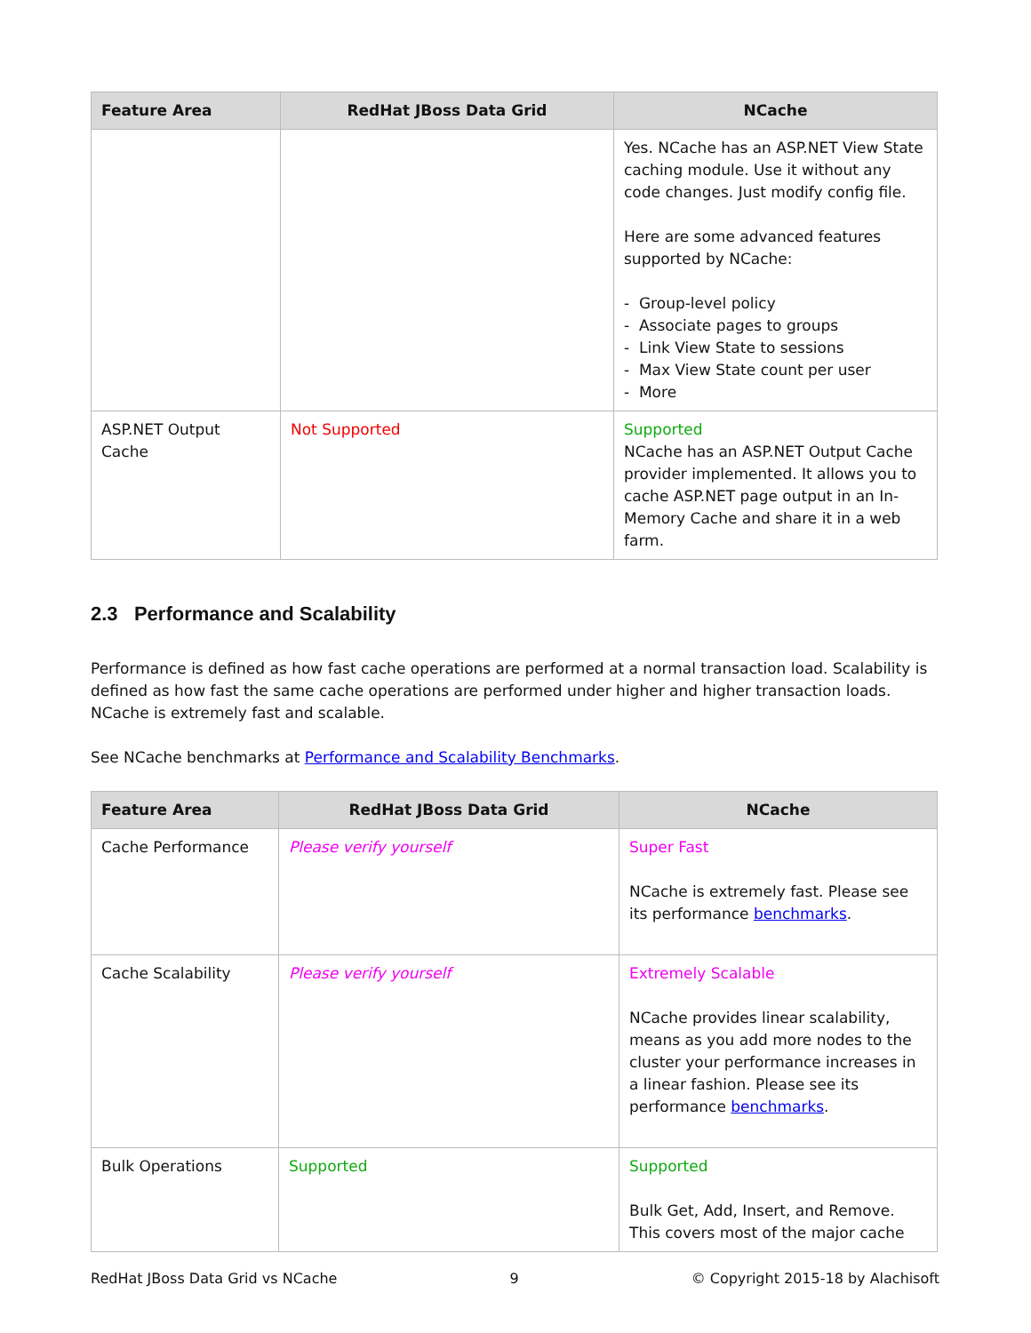| Feature Area | RedHat JBoss Data Grid | NCache |
| --- | --- | --- |
| | | Yes. NCache has an ASP.NET View State caching module. Use it without any code changes. Just modify config file. Here are some advanced features supported by NCache: - Group-level policy - Associate pages to groups - Link View State to sessions - Max View State count per user - More |
| ASP.NET Output Cache | Not Supported | Supported NCache has an ASP.NET Output Cache provider implemented. It allows you to cache ASP.NET page output in an In-Memory Cache and share it in a web farm. |
2.3 Performance and Scalability
Performance is defined as how fast cache operations are performed at a normal transaction load. Scalability is defined as how fast the same cache operations are performed under higher and higher transaction loads. NCache is extremely fast and scalable.
See NCache benchmarks at Performance and Scalability Benchmarks.
| Feature Area | RedHat JBoss Data Grid | NCache |
| --- | --- | --- |
| Cache Performance | Please verify yourself | Super Fast NCache is extremely fast. Please see its performance benchmarks . |
| Cache Scalability | Please verify yourself | Extremely Scalable NCache provides linear scalability, means as you add more nodes to the cluster your performance increases in a linear fashion. Please see its performance benchmarks . |
| Bulk Operations | Supported | Supported Bulk Get, Add, Insert, and Remove. This covers most of the major cache |
RedHat JBoss Data Grid vs NCache 9 © Copyright 2015-18 by Alachisoft